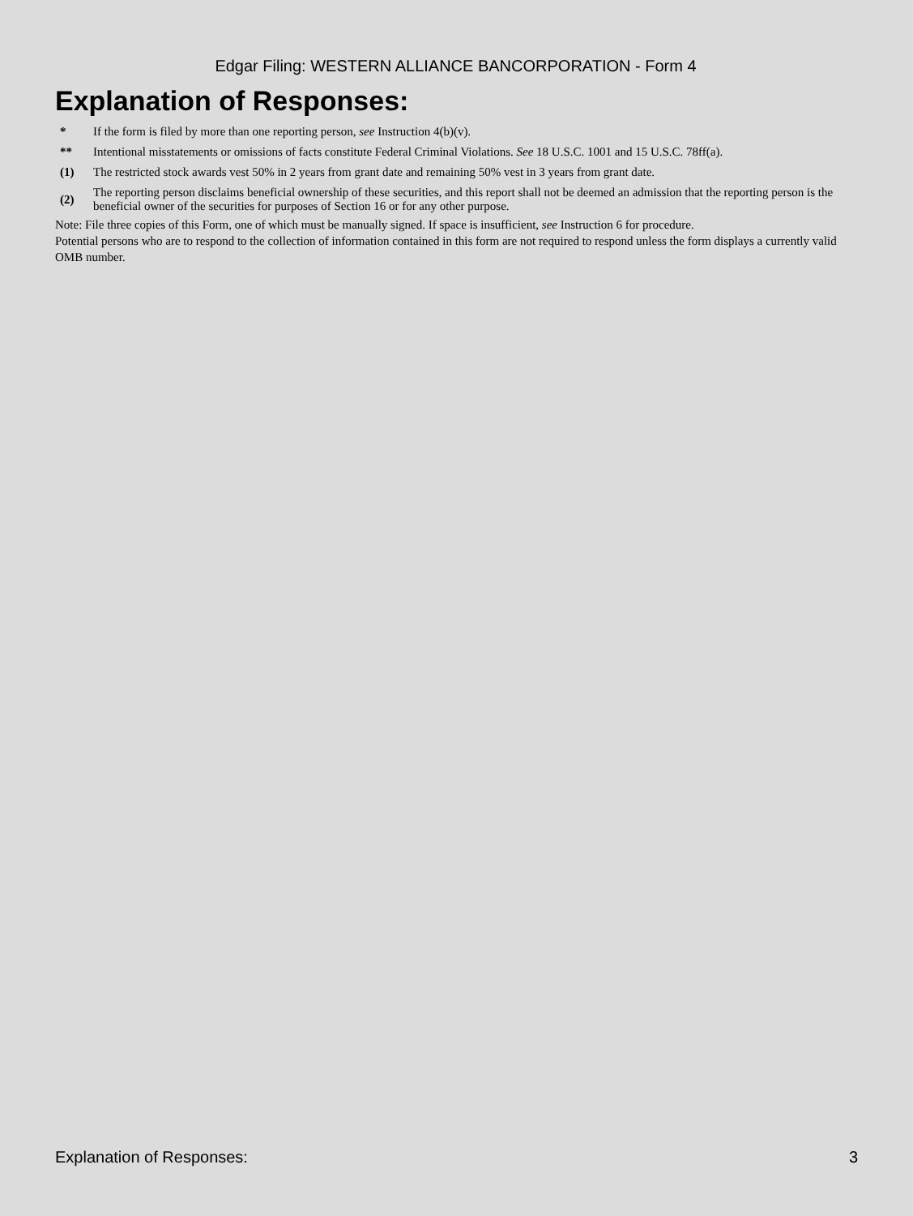Edgar Filing: WESTERN ALLIANCE BANCORPORATION - Form 4
Explanation of Responses:
| * | If the form is filed by more than one reporting person, see Instruction 4(b)(v). |
| ** | Intentional misstatements or omissions of facts constitute Federal Criminal Violations. See 18 U.S.C. 1001 and 15 U.S.C. 78ff(a). |
| (1) | The restricted stock awards vest 50% in 2 years from grant date and remaining 50% vest in 3 years from grant date. |
| (2) | The reporting person disclaims beneficial ownership of these securities, and this report shall not be deemed an admission that the reporting person is the beneficial owner of the securities for purposes of Section 16 or for any other purpose. |
Note: File three copies of this Form, one of which must be manually signed. If space is insufficient, see Instruction 6 for procedure.
Potential persons who are to respond to the collection of information contained in this form are not required to respond unless the form displays a currently valid OMB number.
Explanation of Responses: 3